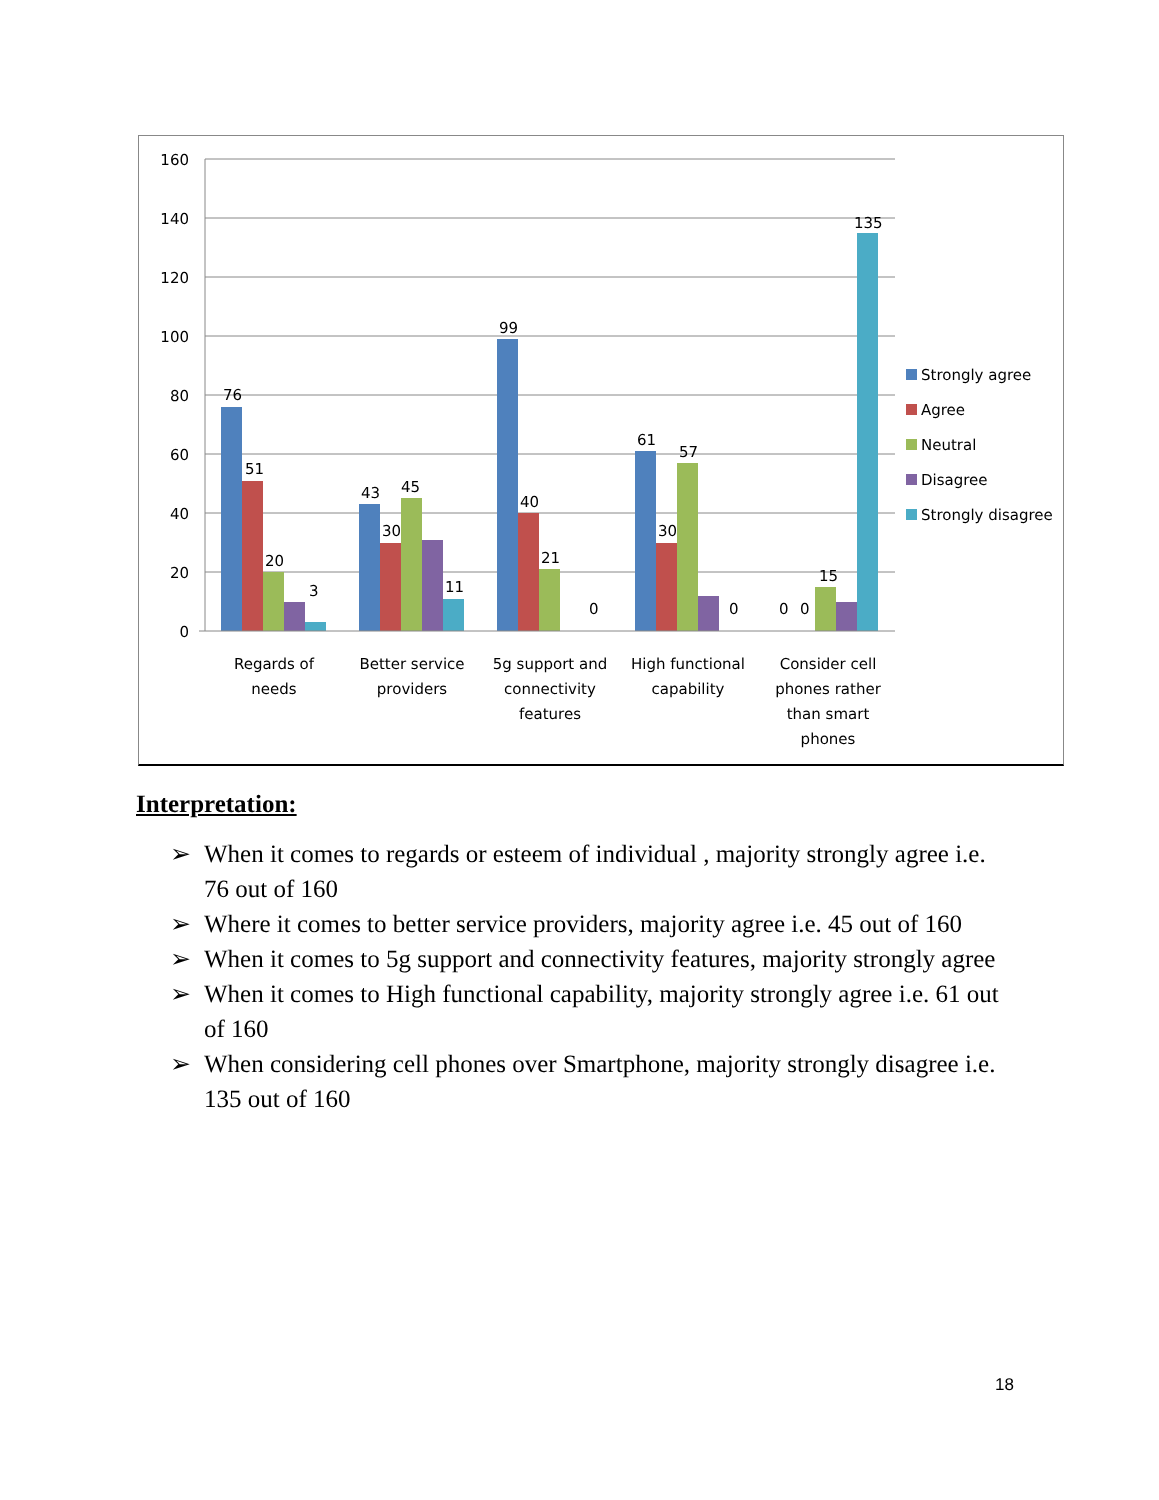160
140
120
100
80
60
40
20
0
76
51
20
3
43
45
30
11
99
40
21
0
61
57
30
0
0
0
15
135
Regards of
needs
Better service
providers
5g support and
connectivity
features
High functional
capability
Consider cell
phones rather
than smart
phones
Strongly agree
Agree
Neutral
Disagree
Strongly disagree
Interpretation:
➢ When it comes to regards or esteem of individual , majority strongly agree i.e. 76 out of 160
➢ Where it comes to better service providers, majority agree i.e. 45 out of 160
➢ When it comes to 5g support and connectivity features, majority strongly agree
➢ When it comes to High functional capability, majority strongly agree i.e. 61 out of 160
➢ When considering cell phones over Smartphone, majority strongly disagree i.e. 135 out of 160
18